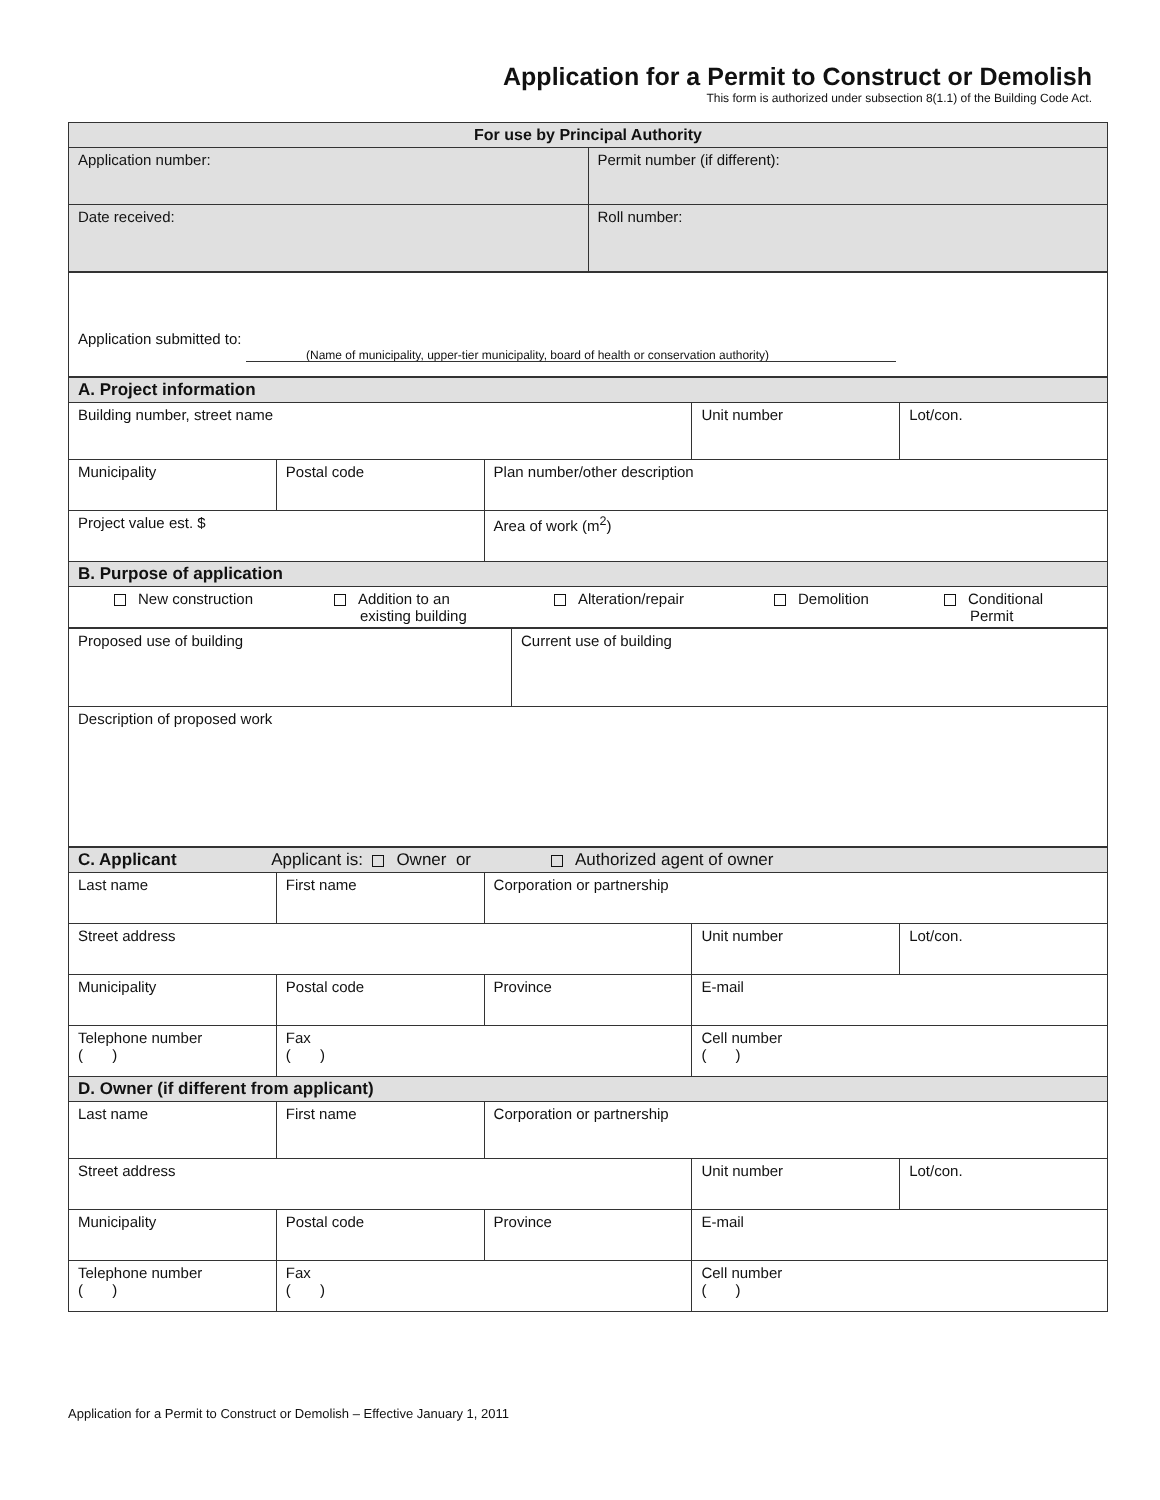Application for a Permit to Construct or Demolish
This form is authorized under subsection 8(1.1) of the Building Code Act.
| For use by Principal Authority | |
| --- | --- |
| Application number: | Permit number (if different): |
| Date received: | Roll number: |
| Application submitted to: (Name of municipality, upper-tier municipality, board of health or conservation authority) |
| A. Project information | | | | |
| Building number, street name | | | Unit number | Lot/con. |
| Municipality | Postal code | Plan number/other description | | |
| Project value est. $ | | Area of work (m<sup>2</sup>) | | |
| B. Purpose of application | | | | |
| New construction Addition to an existing building Alteration/repair Demolition Conditional Permit | | | | |
| Proposed use of building | Current use of building |
| Description of proposed work | |
| C. Applicant Applicant is: Owner or Authorized agent of owner | | | | |
| Last name | First name | Corporation or partnership | | |
| Street address | | | Unit number | Lot/con. |
| Municipality | Postal code | Province | E-mail | |
| Telephone number ( ) | Fax ( ) | | Cell number ( ) | |
| D. Owner (if different from applicant) | | | | |
| Last name | First name | Corporation or partnership | | |
| Street address | | | Unit number | Lot/con. |
| Municipality | Postal code | Province | E-mail | |
| Telephone number ( ) | Fax ( ) | | Cell number ( ) | |
Application for a Permit to Construct or Demolish – Effective January 1, 2011